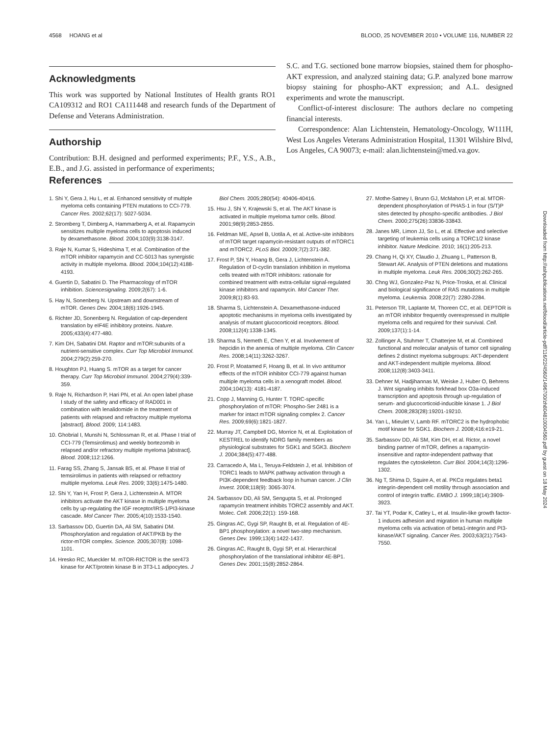4568 HOANG et al BLOOD, 25 NOVEMBER 2010 • VOLUME 116, NUMBER 22
Acknowledgments
This work was supported by National Institutes of Health grants RO1 CA109312 and RO1 CA111448 and research funds of the Department of Defense and Veterans Administration.
Authorship
Contribution: B.H. designed and performed experiments; P.F., Y.S., A.B., E.B., and J.G. assisted in performance of experiments;
S.C. and T.G. sectioned bone marrow biopsies, stained them for phospho-AKT expression, and analyzed staining data; G.P. analyzed bone marrow biopsy staining for phospho-AKT expression; and A.L. designed experiments and wrote the manuscript.
Conflict-of-interest disclosure: The authors declare no competing financial interests.
Correspondence: Alan Lichtenstein, Hematology-Oncology, W111H, West Los Angeles Veterans Administration Hospital, 11301 Wilshire Blvd, Los Angeles, CA 90073; e-mail: alan.lichtenstein@med.va.gov.
References
1. Shi Y, Gera J, Hu L, et al. Enhanced sensitivity of multiple myeloma cells containing PTEN mutations to CCI-779. Cancer Res. 2002;62(17): 5027-5034.
2. Stromberg T, Dimberg A, Hammarberg A, et al. Rapamycin sensitizes multiple myeloma cells to apoptosis induced by dexamethasone. Blood. 2004;103(9):3138-3147.
3. Raje N, Kumar S, Hideshima T, et al. Combination of the mTOR inhibitor rapamycin and CC-5013 has synergistic activity in multiple myeloma. Blood. 2004;104(12):4188-4193.
4. Guertin D, Sabatini D. The Pharmacology of mTOR inhibition. Sciencesignaling. 2009;2(67): 1-6.
5. Hay N, Sonenberg N. Upstream and downstream of mTOR. Genes Dev. 2004;18(6):1926-1945.
6. Richter JD, Sonenberg N. Regulation of cap-dependent translation by eIF4E inhibitory proteins. Nature. 2005;433(4):477-480.
7. Kim DH, Sabatini DM. Raptor and mTOR:subunits of a nutrient-sensitive complex. Curr Top Microbiol Immunol. 2004;279(2):259-270.
8. Houghton PJ, Huang S. mTOR as a target for cancer therapy. Curr Top Microbiol Immunol. 2004;279(4):339-359.
9. Raje N, Richardson P, Hari PN, et al. An open label phase I study of the safety and efficacy of RAD001 in combination with lenalidomide in the treatment of patients with relapsed and refractory multiple myeloma [abstract]. Blood. 2009; 114:1483.
10. Ghobrial I, Munshi N, Schlossman R, et al. Phase I trial of CCI-779 (Temsirolimus) and weekly bortezomib in relapsed and/or refractory multiple myeloma [abstract]. Blood. 2008;112:1266.
11. Farag SS, Zhang S, Jansak BS, et al. Phase II trial of temsirolimus in patients with relapsed or refractory multiple myeloma. Leuk Res. 2009; 33(6):1475-1480.
12. Shi Y, Yan H, Frost P, Gera J, Lichtenstein A. MTOR inhibitors activate the AKT kinase in multiple myeloma cells by up-regulating the IGF receptor/IRS-1/PI3-kinase cascade. Mol Cancer Ther. 2005;4(10):1533-1540.
13. Sarbassov DD, Guertin DA, Ali SM, Sabatini DM. Phosphorylation and regulation of AKT/PKB by the rictor-mTOR complex. Science. 2005;307(8): 1098-1101.
14. Hresko RC, Mueckler M. mTOR-RICTOR is the ser473 kinase for AKT/protein kinase B in 3T3-L1 adipocytes. J Biol Chem. 2005;280(54): 40406-40416.
15. Hsu J, Shi Y, Krajewski S, et al. The AKT kinase is activated in multiple myeloma tumor cells. Blood. 2001;98(9):2853-2855.
16. Feldman ME, Apsel B, Uotila A, et al. Active-site inhibitors of mTOR target rapamycin-resistant outputs of mTORC1 and mTORC2. PLoS Biol. 20009;7(2):371-382.
17. Frost P, Shi Y, Hoang B, Gera J, Lichtenstein A. Regulation of D-cyclin translation inhibition in myeloma cells treated with mTOR inhibitors: rationale for combined treatment with extra-cellular signal-regulated kinase inhibitors and rapamycin. Mol Cancer Ther. 2009;8(1):83-93.
18. Sharma S, Lichtenstein A. Dexamethasone-induced apoptotic mechanisms in myeloma cells investigated by analysis of mutant glucocorticoid receptors. Blood. 2008;112(4):1338-1345.
19. Sharma S, Nemeth E, Chen Y, et al. Involvement of hepcidin in the anemia of multiple myeloma. Clin Cancer Res. 2008;14(11):3262-3267.
20. Frost P, Moatamed F, Hoang B, et al. In vivo antitumor effects of the mTOR inhibitor CCI-779 against human multiple myeloma cells in a xenograft model. Blood. 2004;104(13): 4181-4187.
21. Copp J, Manning G, Hunter T. TORC-specific phosphorylation of mTOR: Phospho-Ser 2481 is a marker for intact mTOR signaling complex 2. Cancer Res. 2009;69(6):1821-1827.
22. Murray JT, Campbell DG, Morrice N, et al. Exploitation of KESTREL to identify NDRG family members as physiological substrates for SGK1 and SGK3. Biochem J. 2004;384(5):477-488.
23. Carracedo A, Ma L, Teruya-Feldstein J, et al. Inhibition of TORC1 leads to MAPK pathway activation through a PI3K-dependent feedback loop in human cancer. J Clin Invest. 2008;118(9): 3065-3074.
24. Sarbassov DD, Ali SM, Sengupta S, et al. Prolonged rapamycin treatment inhibits TORC2 assembly and AKT. Molec. Cell. 2006;22(1): 159-168.
25. Gingras AC, Gygi SP, Raught B, et al. Regulation of 4E-BP1 phosphorylation: a novel two-step mechanism. Genes Dev. 1999;13(4):1422-1437.
26. Gingras AC, Raught B, Gygi SP, et al. Hierarchical phosphorylation of the translational inhibitor 4E-BP1. Genes Dev. 2001;15(8):2852-2864.
27. Mothe-Satney I, Brunn GJ, McMahon LP, et al. MTOR-dependent phosphorylation of PHAS-1 in four (S/T)P sites detected by phospho-specific antibodies. J Biol Chem. 2000;275(26):33836-33843.
28. Janes MR, Limon JJ, So L, et al. Effective and selective targeting of leukemia cells using a TORC1/2 kinase inhibitor. Nature Medicine. 2010; 16(1):205-213.
29. Chang H, Qi XY, Claudio J, Zhuang L, Patterson B, Stewart AK. Analysis of PTEN deletions and mutations in multiple myeloma. Leuk Res. 2006;30(2):262-265.
30. Chng WJ, Gonzalez-Paz N, Price-Troska, et al. Clinical and biological significance of RAS mutations in multiple myeloma. Leukemia. 2008;22(7): 2280-2284.
31. Peterson TR, Laplante M, Thoreen CC, et al. DEPTOR is an mTOR inhibitor frequently overexpressed in multiple myeloma cells and required for their survival. Cell. 2009;137(1):1-14.
32. Zollinger A, Stuhmer T, Chatterjee M, et al. Combined functional and molecular analysis of tumor cell signaling defines 2 distinct myeloma subgroups: AKT-dependent and AKT-independent multiple myeloma. Blood. 2008;112(8):3403-3411.
33. Dehner M, Hadjihannas M, Weiske J, Huber O, Behrens J. Wnt signaling inhibits forkhead box O3a-induced transcription and apoptosis through up-regulation of serum- and glucocorticoid-inducible kinase 1. J Biol Chem. 2008;283(28):19201-19210.
34. Yan L, Mieulet V, Lamb RF. mTORC2 is the hydrophobic motif kinase for SGK1. Biochem J. 2008;416:e19-21.
35. Sarbassov DD, Ali SM, Kim DH, et al. Rictor, a novel binding partner of mTOR, defines a rapamycin-insensitive and raptor-independent pathway that regulates the cytoskeleton. Curr Biol. 2004;14(3):1296-1302.
36. Ng T, Shima D, Squire A, et al. PKCα regulates beta1 integrin-dependent cell motility through association and control of integrin traffic. EMBO J. 1999;18(14):3909-3923.
37. Tai YT, Podar K, Catley L, et al. Insulin-like growth factor-1 induces adhesion and migration in human multiple myeloma cells via activation of beta1-integrin and PI3-kinase/AKT signaling. Cancer Res. 2003;63(21):7543-7550.
Downloaded from http://ashpublications.net/blood/article-pdf/116/22/4560/1496700/zh804810004560.pdf by guest on 18 May 2024